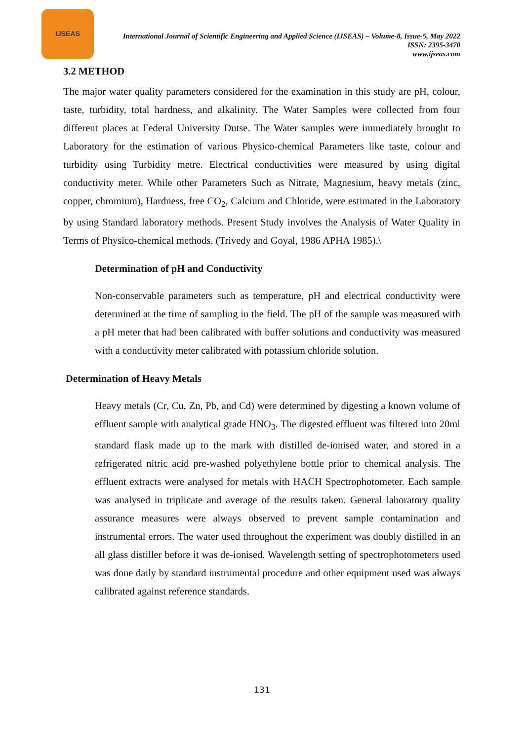IJSEAS
International Journal of Scientific Engineering and Applied Science (IJSEAS) – Volume-8, Issue-5, May 2022
ISSN: 2395-3470
www.ijseas.com
3.2 METHOD
The major water quality parameters considered for the examination in this study are pH, colour, taste, turbidity, total hardness, and alkalinity. The Water Samples were collected from four different places at Federal University Dutse. The Water samples were immediately brought to Laboratory for the estimation of various Physico-chemical Parameters like taste, colour and turbidity using Turbidity metre. Electrical conductivities were measured by using digital conductivity meter. While other Parameters Such as Nitrate, Magnesium, heavy metals (zinc, copper, chromium), Hardness, free CO<sub>2</sub>, Calcium and Chloride, were estimated in the Laboratory by using Standard laboratory methods. Present Study involves the Analysis of Water Quality in Terms of Physico-chemical methods. (Trivedy and Goyal, 1986 APHA 1985).\
Determination of pH and Conductivity
Non-conservable parameters such as temperature, pH and electrical conductivity were determined at the time of sampling in the field. The pH of the sample was measured with a pH meter that had been calibrated with buffer solutions and conductivity was measured with a conductivity meter calibrated with potassium chloride solution.
Determination of Heavy Metals
Heavy metals (Cr, Cu, Zn, Pb, and Cd) were determined by digesting a known volume of effluent sample with analytical grade HNO<sub>3</sub>. The digested effluent was filtered into 20ml standard flask made up to the mark with distilled de-ionised water, and stored in a refrigerated nitric acid pre-washed polyethylene bottle prior to chemical analysis. The effluent extracts were analysed for metals with HACH Spectrophotometer. Each sample was analysed in triplicate and average of the results taken. General laboratory quality assurance measures were always observed to prevent sample contamination and instrumental errors. The water used throughout the experiment was doubly distilled in an all glass distiller before it was de-ionised. Wavelength setting of spectrophotometers used was done daily by standard instrumental procedure and other equipment used was always calibrated against reference standards.
131